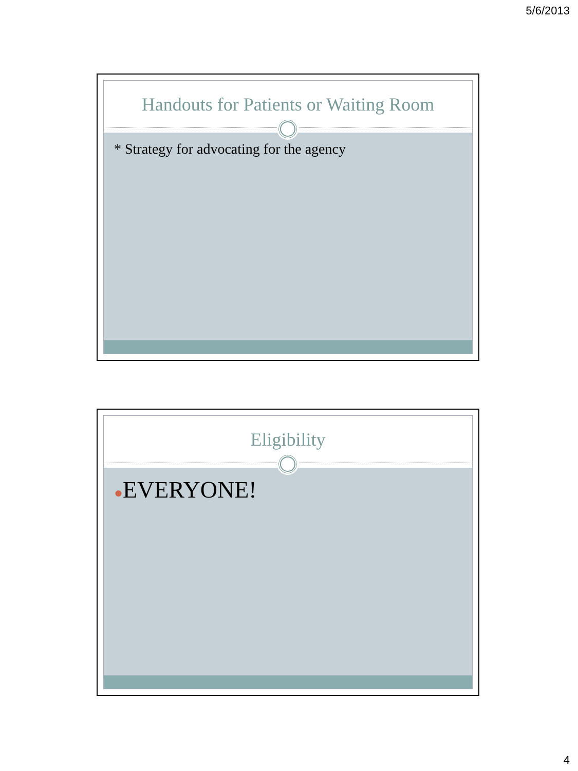5/6/2013
Handouts for Patients or Waiting Room
* Strategy for advocating for the agency
Eligibility
●EVERYONE!
4